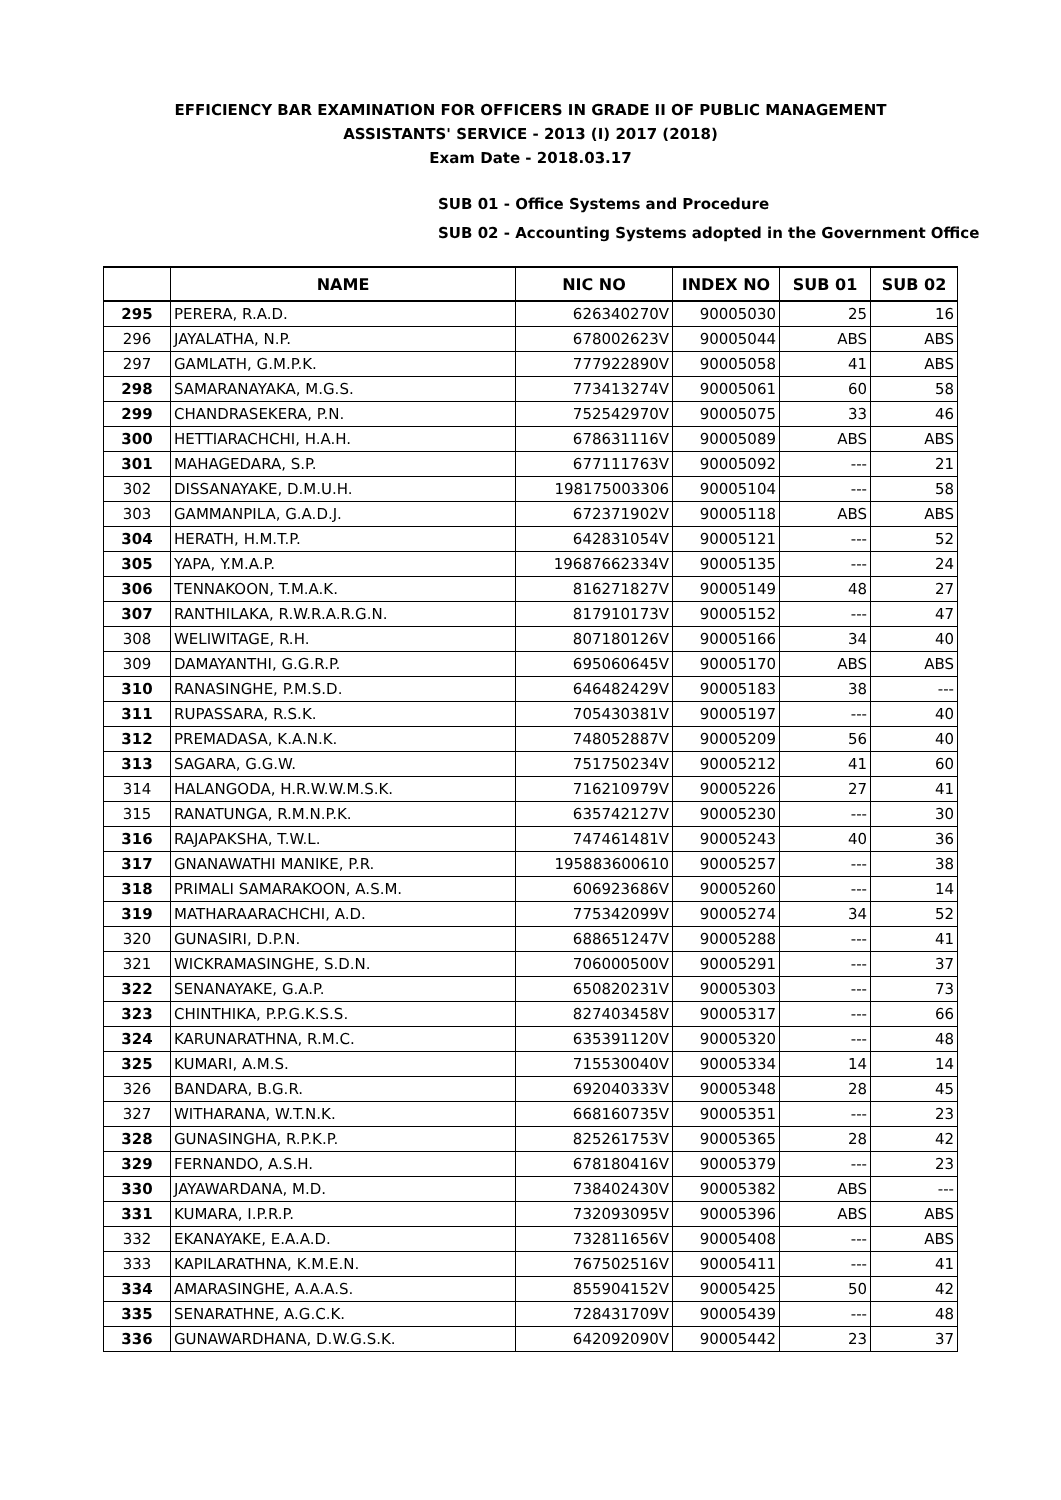EFFICIENCY BAR EXAMINATION FOR OFFICERS IN GRADE II OF PUBLIC MANAGEMENT
ASSISTANTS' SERVICE - 2013 (I) 2017 (2018)
Exam Date - 2018.03.17
SUB 01 - Office Systems and Procedure
SUB 02 - Accounting Systems adopted in the Government Office
| | NAME | NIC NO | INDEX NO | SUB 01 | SUB 02 |
| --- | --- | --- | --- | --- | --- |
| 295 | PERERA, R.A.D. | 626340270V | 90005030 | 25 | 16 |
| 296 | JAYALATHA, N.P. | 678002623V | 90005044 | ABS | ABS |
| 297 | GAMLATH, G.M.P.K. | 777922890V | 90005058 | 41 | ABS |
| 298 | SAMARANAYAKA, M.G.S. | 773413274V | 90005061 | 60 | 58 |
| 299 | CHANDRASEKERA, P.N. | 752542970V | 90005075 | 33 | 46 |
| 300 | HETTIARACHCHI, H.A.H. | 678631116V | 90005089 | ABS | ABS |
| 301 | MAHAGEDARA, S.P. | 677111763V | 90005092 | --- | 21 |
| 302 | DISSANAYAKE, D.M.U.H. | 198175003306 | 90005104 | --- | 58 |
| 303 | GAMMANPILA, G.A.D.J. | 672371902V | 90005118 | ABS | ABS |
| 304 | HERATH, H.M.T.P. | 642831054V | 90005121 | --- | 52 |
| 305 | YAPA, Y.M.A.P. | 19687662334V | 90005135 | --- | 24 |
| 306 | TENNAKOON, T.M.A.K. | 816271827V | 90005149 | 48 | 27 |
| 307 | RANTHILAKA, R.W.R.A.R.G.N. | 817910173V | 90005152 | --- | 47 |
| 308 | WELIWITAGE, R.H. | 807180126V | 90005166 | 34 | 40 |
| 309 | DAMAYANTHI, G.G.R.P. | 695060645V | 90005170 | ABS | ABS |
| 310 | RANASINGHE, P.M.S.D. | 646482429V | 90005183 | 38 | --- |
| 311 | RUPASSARA, R.S.K. | 705430381V | 90005197 | --- | 40 |
| 312 | PREMADASA, K.A.N.K. | 748052887V | 90005209 | 56 | 40 |
| 313 | SAGARA, G.G.W. | 751750234V | 90005212 | 41 | 60 |
| 314 | HALANGODA, H.R.W.W.M.S.K. | 716210979V | 90005226 | 27 | 41 |
| 315 | RANATUNGA, R.M.N.P.K. | 635742127V | 90005230 | --- | 30 |
| 316 | RAJAPAKSHA, T.W.L. | 747461481V | 90005243 | 40 | 36 |
| 317 | GNANAWATHI MANIKE, P.R. | 195883600610 | 90005257 | --- | 38 |
| 318 | PRIMALI SAMARAKOON, A.S.M. | 606923686V | 90005260 | --- | 14 |
| 319 | MATHARAARACHCHI, A.D. | 775342099V | 90005274 | 34 | 52 |
| 320 | GUNASIRI, D.P.N. | 688651247V | 90005288 | --- | 41 |
| 321 | WICKRAMASINGHE, S.D.N. | 706000500V | 90005291 | --- | 37 |
| 322 | SENANAYAKE, G.A.P. | 650820231V | 90005303 | --- | 73 |
| 323 | CHINTHIKA, P.P.G.K.S.S. | 827403458V | 90005317 | --- | 66 |
| 324 | KARUNARATHNA, R.M.C. | 635391120V | 90005320 | --- | 48 |
| 325 | KUMARI, A.M.S. | 715530040V | 90005334 | 14 | 14 |
| 326 | BANDARA, B.G.R. | 692040333V | 90005348 | 28 | 45 |
| 327 | WITHARANA, W.T.N.K. | 668160735V | 90005351 | --- | 23 |
| 328 | GUNASINGHA, R.P.K.P. | 825261753V | 90005365 | 28 | 42 |
| 329 | FERNANDO, A.S.H. | 678180416V | 90005379 | --- | 23 |
| 330 | JAYAWARDANA, M.D. | 738402430V | 90005382 | ABS | --- |
| 331 | KUMARA, I.P.R.P. | 732093095V | 90005396 | ABS | ABS |
| 332 | EKANAYAKE, E.A.A.D. | 732811656V | 90005408 | --- | ABS |
| 333 | KAPILARATHNA, K.M.E.N. | 767502516V | 90005411 | --- | 41 |
| 334 | AMARASINGHE, A.A.A.S. | 855904152V | 90005425 | 50 | 42 |
| 335 | SENARATHNE, A.G.C.K. | 728431709V | 90005439 | --- | 48 |
| 336 | GUNAWARDHANA, D.W.G.S.K. | 642092090V | 90005442 | 23 | 37 |